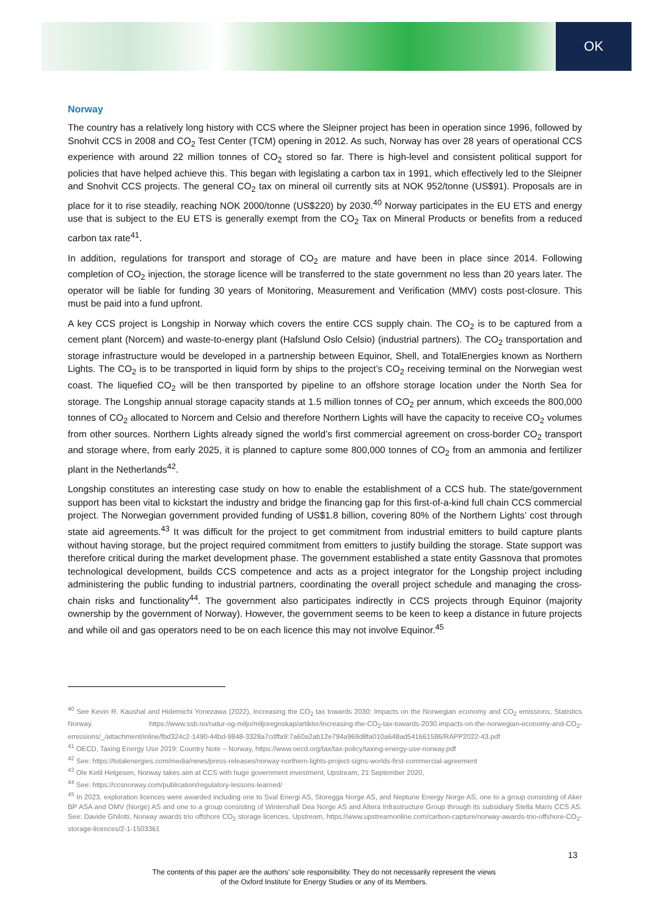OK
Norway
The country has a relatively long history with CCS where the Sleipner project has been in operation since 1996, followed by Snohvit CCS in 2008 and CO<sub>2</sub> Test Center (TCM) opening in 2012. As such, Norway has over 28 years of operational CCS experience with around 22 million tonnes of CO<sub>2</sub> stored so far. There is high-level and consistent political support for policies that have helped achieve this. This began with legislating a carbon tax in 1991, which effectively led to the Sleipner and Snohvit CCS projects. The general CO<sub>2</sub> tax on mineral oil currently sits at NOK 952/tonne (US$91). Proposals are in place for it to rise steadily, reaching NOK 2000/tonne (US$220) by 2030.<sup>40</sup> Norway participates in the EU ETS and energy use that is subject to the EU ETS is generally exempt from the CO<sub>2</sub> Tax on Mineral Products or benefits from a reduced carbon tax rate<sup>41</sup>.
In addition, regulations for transport and storage of CO<sub>2</sub> are mature and have been in place since 2014. Following completion of CO<sub>2</sub> injection, the storage licence will be transferred to the state government no less than 20 years later. The operator will be liable for funding 30 years of Monitoring, Measurement and Verification (MMV) costs post-closure. This must be paid into a fund upfront.
A key CCS project is Longship in Norway which covers the entire CCS supply chain. The CO<sub>2</sub> is to be captured from a cement plant (Norcem) and waste-to-energy plant (Hafslund Oslo Celsio) (industrial partners). The CO<sub>2</sub> transportation and storage infrastructure would be developed in a partnership between Equinor, Shell, and TotalEnergies known as Northern Lights. The CO<sub>2</sub> is to be transported in liquid form by ships to the project’s CO<sub>2</sub> receiving terminal on the Norwegian west coast. The liquefied CO<sub>2</sub> will be then transported by pipeline to an offshore storage location under the North Sea for storage. The Longship annual storage capacity stands at 1.5 million tonnes of CO<sub>2</sub> per annum, which exceeds the 800,000 tonnes of CO<sub>2</sub> allocated to Norcem and Celsio and therefore Northern Lights will have the capacity to receive CO<sub>2</sub> volumes from other sources. Northern Lights already signed the world’s first commercial agreement on cross-border CO<sub>2</sub> transport and storage where, from early 2025, it is planned to capture some 800,000 tonnes of CO<sub>2</sub> from an ammonia and fertilizer plant in the Netherlands<sup>42</sup>.
Longship constitutes an interesting case study on how to enable the establishment of a CCS hub. The state/government support has been vital to kickstart the industry and bridge the financing gap for this first-of-a-kind full chain CCS commercial project. The Norwegian government provided funding of US$1.8 billion, covering 80% of the Northern Lights’ cost through state aid agreements.<sup>43</sup> It was difficult for the project to get commitment from industrial emitters to build capture plants without having storage, but the project required commitment from emitters to justify building the storage. State support was therefore critical during the market development phase. The government established a state entity Gassnova that promotes technological development, builds CCS competence and acts as a project integrator for the Longship project including administering the public funding to industrial partners, coordinating the overall project schedule and managing the cross-chain risks and functionality<sup>44</sup>. The government also participates indirectly in CCS projects through Equinor (majority ownership by the government of Norway). However, the government seems to be keen to keep a distance in future projects and while oil and gas operators need to be on each licence this may not involve Equinor.<sup>45</sup>
<sup>40</sup> See Kevin R. Kaushal and Hidemichi Yonezawa (2022), Increasing the CO<sub>2</sub> tax towards 2030: Impacts on the Norwegian economy and CO<sub>2</sub> emissions, Statistics Norway. https://www.ssb.no/natur-og-miljo/miljoregnskap/artikler/increasing-the-CO<sub>2</sub>-tax-towards-2030.impacts-on-the-norwegian-economy-and-CO<sub>2</sub>-emissions/_/attachment/inline/fbd324c2-1490-44bd-9848-3328a7cdffa9:7a60a2ab12e794a969d8fa010a648ad541661586/RAPP2022-43.pdf
<sup>41</sup> OECD, Taxing Energy Use 2019: Country Note – Norway, https://www.oecd.org/tax/tax-policy/taxing-energy-use-norway.pdf
<sup>42</sup> See: https://totalenergies.com/media/news/press-releases/norway-northern-lights-project-signs-worlds-first-commercial-agreement
<sup>43</sup> Ole Ketil Helgesen, Norway takes aim at CCS with huge government investment, Upstream, 21 September 2020,
<sup>44</sup> See: https://ccsnorway.com/publication/regulatory-lessons-learned/
<sup>45</sup> In 2023, exploration licences were awarded including one to Sval Energi AS, Storegga Norge AS, and Neptune Energy Norge AS, one to a group consisting of Aker BP ASA and OMV (Norge) AS and one to a group consisting of Wintershall Dea Norge AS and Altera Infrastructure Group through its subsidiary Stella Maris CCS AS. See: Davide Ghilotti, Norway awards trio offshore CO<sub>2</sub> storage licences, Upstream, https://www.upstreamonline.com/carbon-capture/norway-awards-trio-offshore-CO<sub>2</sub>-storage-licences/2-1-1503361
13
The contents of this paper are the authors’ sole responsibility. They do not necessarily represent the views
of the Oxford Institute for Energy Studies or any of its Members.